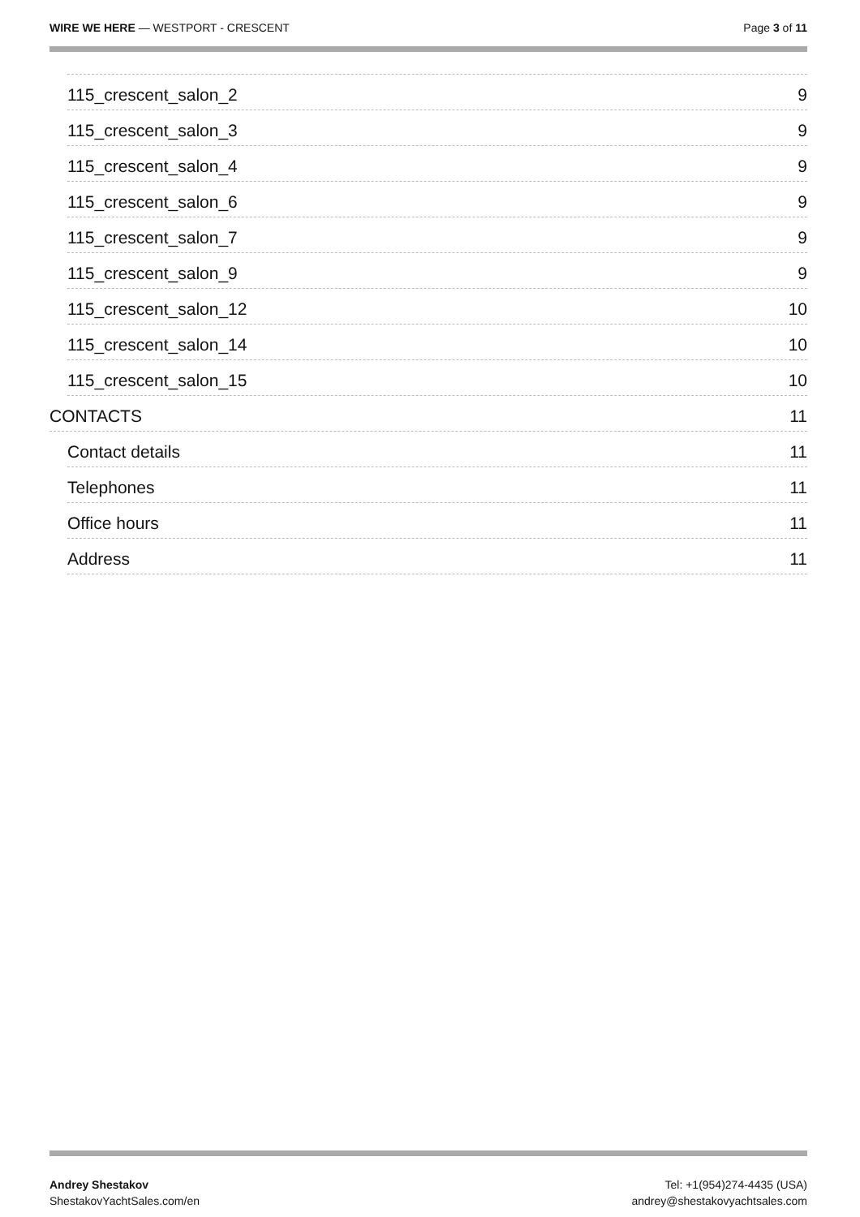WIRE WE HERE — WESTPORT - CRESCENT
Page 3 of 11
115_crescent_salon_2 9
115_crescent_salon_3 9
115_crescent_salon_4 9
115_crescent_salon_6 9
115_crescent_salon_7 9
115_crescent_salon_9 9
115_crescent_salon_12 10
115_crescent_salon_14 10
115_crescent_salon_15 10
CONTACTS 11
Contact details 11
Telephones 11
Office hours 11
Address 11
Andrey Shestakov
ShestakovYachtSales.com/en
Tel: +1(954)274-4435 (USA)
andrey@shestakovyachtsales.com